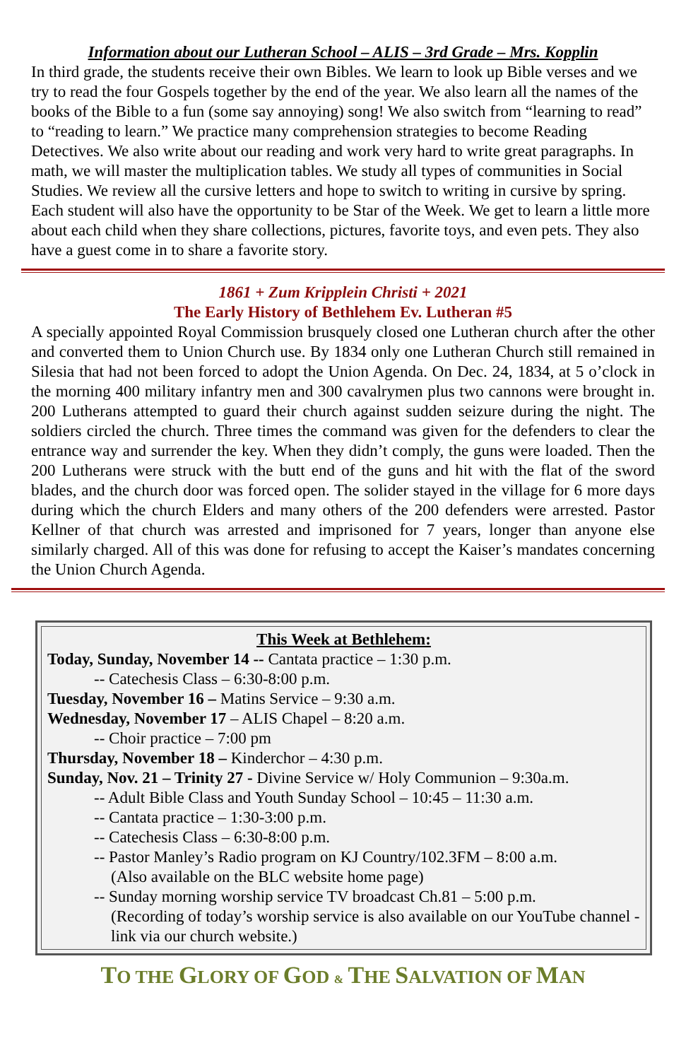Information about our Lutheran School – ALIS – 3rd Grade – Mrs. Kopplin
In third grade, the students receive their own Bibles. We learn to look up Bible verses and we try to read the four Gospels together by the end of the year. We also learn all the names of the books of the Bible to a fun (some say annoying) song! We also switch from “learning to read” to “reading to learn.” We practice many comprehension strategies to become Reading Detectives. We also write about our reading and work very hard to write great paragraphs. In math, we will master the multiplication tables. We study all types of communities in Social Studies. We review all the cursive letters and hope to switch to writing in cursive by spring. Each student will also have the opportunity to be Star of the Week. We get to learn a little more about each child when they share collections, pictures, favorite toys, and even pets. They also have a guest come in to share a favorite story.
1861 + Zum Kripplein Christi + 2021
The Early History of Bethlehem Ev. Lutheran #5
A specially appointed Royal Commission brusquely closed one Lutheran church after the other and converted them to Union Church use. By 1834 only one Lutheran Church still remained in Silesia that had not been forced to adopt the Union Agenda. On Dec. 24, 1834, at 5 o’clock in the morning 400 military infantry men and 300 cavalrymen plus two cannons were brought in. 200 Lutherans attempted to guard their church against sudden seizure during the night. The soldiers circled the church. Three times the command was given for the defenders to clear the entrance way and surrender the key. When they didn’t comply, the guns were loaded. Then the 200 Lutherans were struck with the butt end of the guns and hit with the flat of the sword blades, and the church door was forced open. The solider stayed in the village for 6 more days during which the church Elders and many others of the 200 defenders were arrested. Pastor Kellner of that church was arrested and imprisoned for 7 years, longer than anyone else similarly charged. All of this was done for refusing to accept the Kaiser’s mandates concerning the Union Church Agenda.
This Week at Bethlehem:
Today, Sunday, November 14 -- Cantata practice – 1:30 p.m.
-- Catechesis Class – 6:30-8:00 p.m.
Tuesday, November 16 – Matins Service – 9:30 a.m.
Wednesday, November 17 – ALIS Chapel – 8:20 a.m.
-- Choir practice – 7:00 pm
Thursday, November 18 – Kinderchor – 4:30 p.m.
Sunday, Nov. 21 – Trinity 27 - Divine Service w/ Holy Communion – 9:30a.m.
-- Adult Bible Class and Youth Sunday School – 10:45 – 11:30 a.m.
-- Cantata practice – 1:30-3:00 p.m.
-- Catechesis Class – 6:30-8:00 p.m.
-- Pastor Manley’s Radio program on KJ Country/102.3FM – 8:00 a.m.
(Also available on the BLC website home page)
-- Sunday morning worship service TV broadcast Ch.81 – 5:00 p.m.
(Recording of today’s worship service is also available on our YouTube channel - link via our church website.)
TO THE GLORY OF GOD & THE SALVATION OF MAN